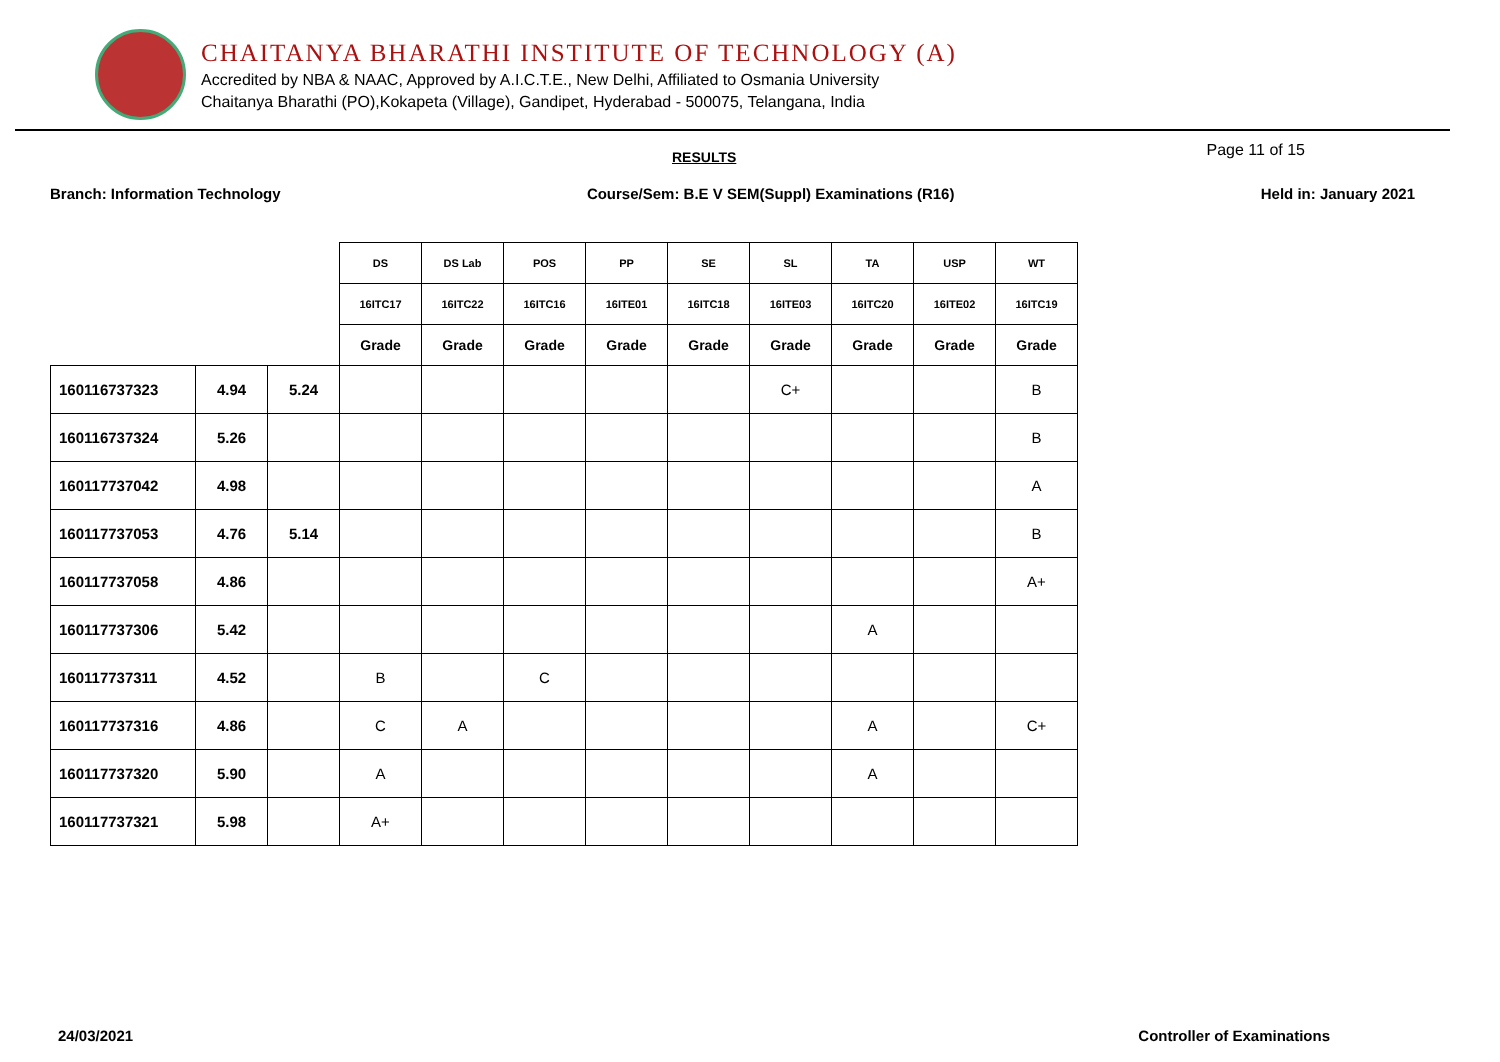CHAITANYA BHARATHI INSTITUTE OF TECHNOLOGY (A)
Accredited by NBA & NAAC, Approved by A.I.C.T.E., New Delhi, Affiliated to Osmania University
Chaitanya Bharathi (PO),Kokapeta (Village), Gandipet, Hyderabad - 500075, Telangana, India
RESULTS Page 11 of 15
Branch: Information Technology Course/Sem: B.E V SEM(Suppl) Examinations (R16) Held in: January 2021
| | | | DS | DS Lab | POS | PP | SE | SL | TA | USP | WT |
| --- | --- | --- | --- | --- | --- | --- | --- | --- | --- | --- | --- |
| | | | 16ITC17 | 16ITC22 | 16ITC16 | 16ITE01 | 16ITC18 | 16ITE03 | 16ITC20 | 16ITE02 | 16ITC19 |
| | | | Grade | Grade | Grade | Grade | Grade | Grade | Grade | Grade | Grade |
| 160116737323 | 4.94 | 5.24 | | | | | | C+ | | | B |
| 160116737324 | 5.26 | | | | | | | | | | B |
| 160117737042 | 4.98 | | | | | | | | | | A |
| 160117737053 | 4.76 | 5.14 | | | | | | | | | B |
| 160117737058 | 4.86 | | | | | | | | | | A+ |
| 160117737306 | 5.42 | | | | | | | | A | | |
| 160117737311 | 4.52 | | B | | C | | | | | | |
| 160117737316 | 4.86 | | C | A | | | | | A | | C+ |
| 160117737320 | 5.90 | | A | | | | | | A | | |
| 160117737321 | 5.98 | | A+ | | | | | | | | |
24/03/2021 Controller of Examinations